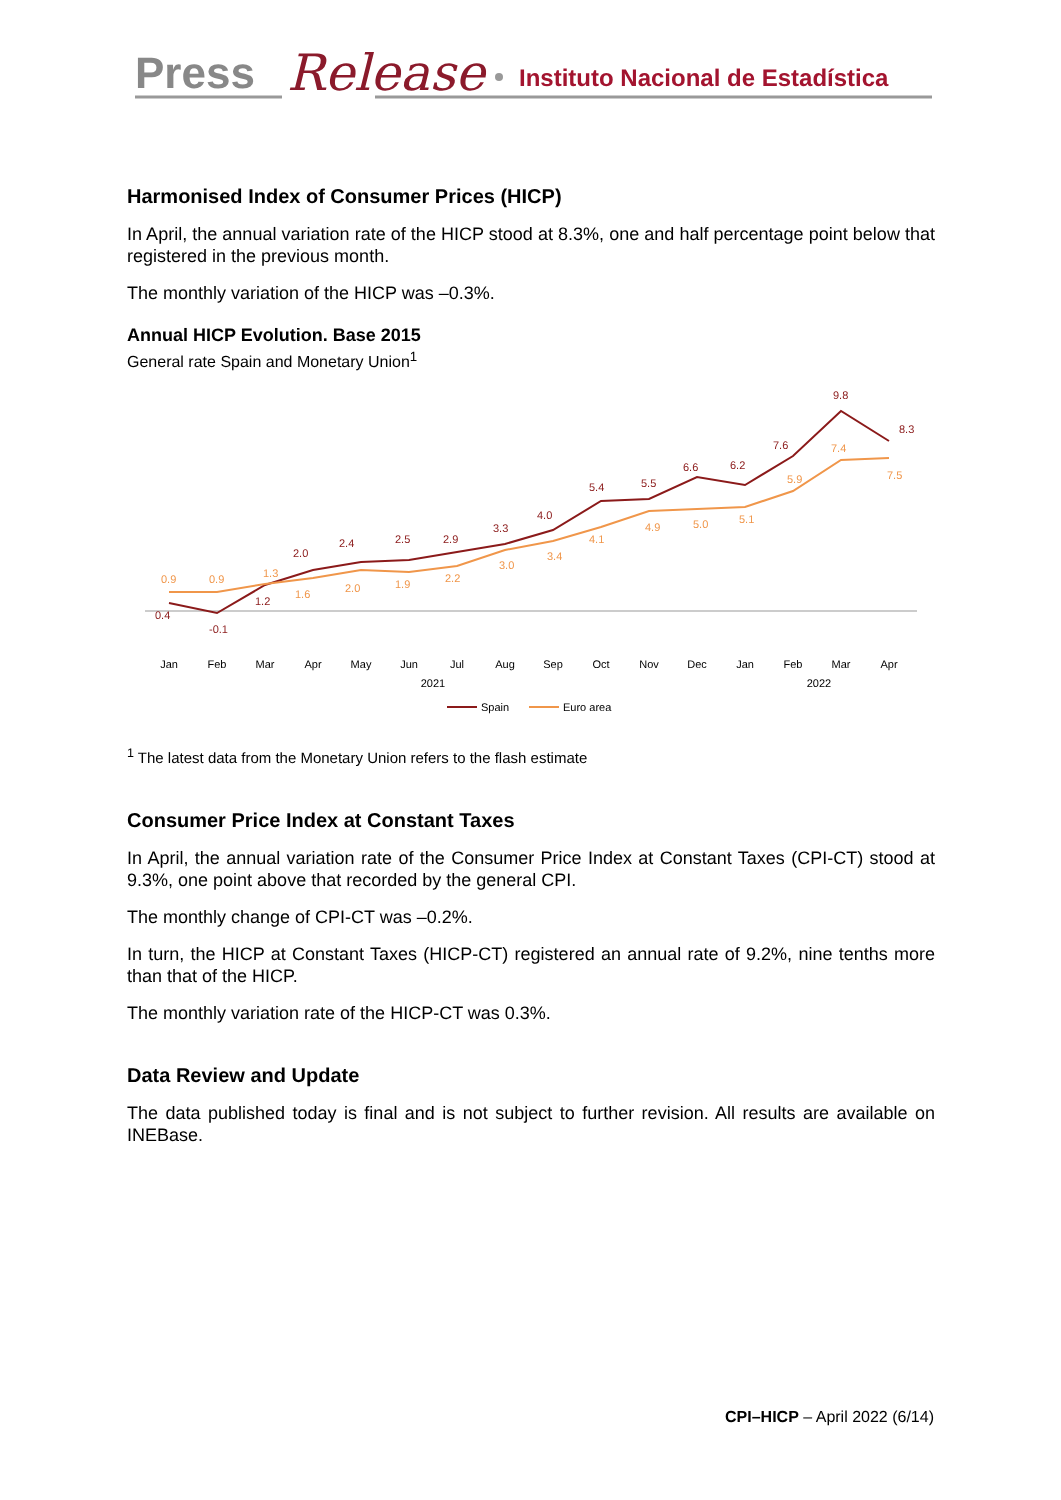Press
Release
Instituto Nacional de Estadística
Harmonised Index of Consumer Prices (HICP)
In April, the annual variation rate of the HICP stood at 8.3%, one and half percentage point below that registered in the previous month.
The monthly variation of the HICP was –0.3%.
Annual HICP Evolution. Base 2015
General rate Spain and Monetary Union<sup>1</sup>
0.4
-0.1
1.2
2.0
2.4
2.5
2.9
3.3
4.0
5.4
5.5
6.6
6.2
7.6
9.8
8.3
0.9
0.9
1.3
1.6
2.0
1.9
2.2
3.0
3.4
4.1
4.9
5.0
5.1
5.9
7.4
7.5
Jan
Feb
Mar
Apr
May
Jun
Jul
Aug
Sep
Oct
Nov
Dec
Jan
Feb
Mar
Apr
2021
2022
Spain
Euro area
<sup>1</sup> The latest data from the Monetary Union refers to the flash estimate
Consumer Price Index at Constant Taxes
In April, the annual variation rate of the Consumer Price Index at Constant Taxes (CPI-CT) stood at 9.3%, one point above that recorded by the general CPI.
The monthly change of CPI-CT was –0.2%.
In turn, the HICP at Constant Taxes (HICP-CT) registered an annual rate of 9.2%, nine tenths more than that of the HICP.
The monthly variation rate of the HICP-CT was 0.3%.
Data Review and Update
The data published today is final and is not subject to further revision. All results are available on INEBase.
CPI–HICP – April 2022 (6/14)